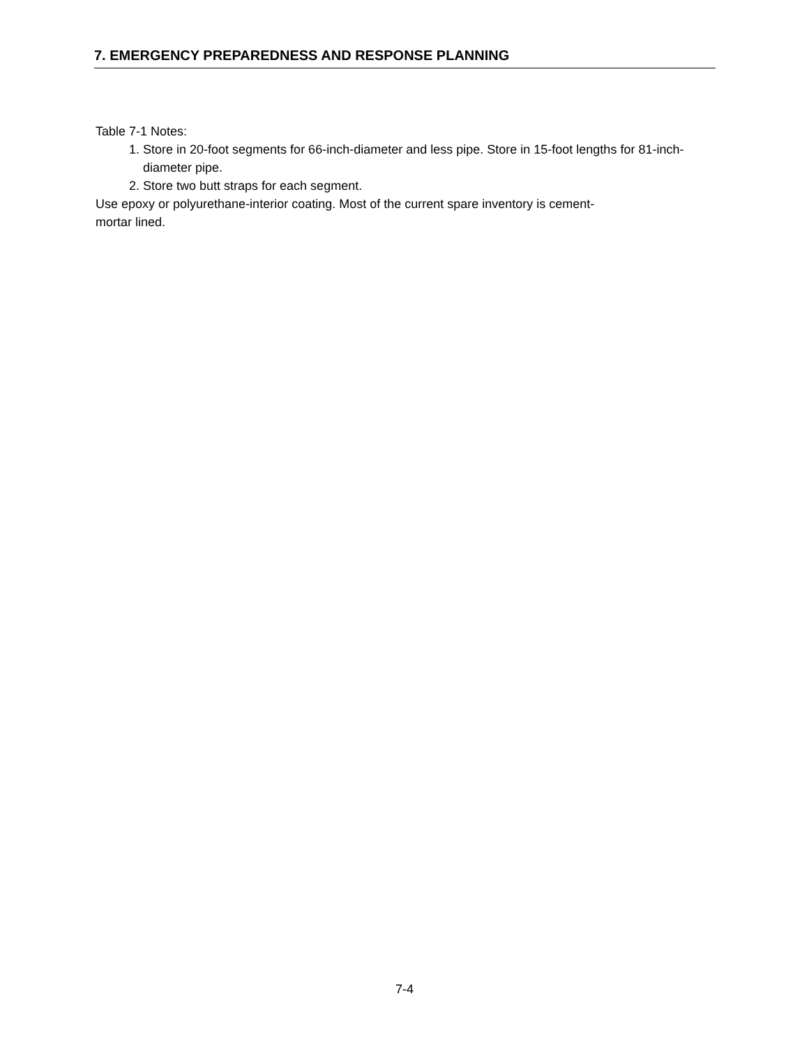7. EMERGENCY PREPAREDNESS AND RESPONSE PLANNING
Table 7-1 Notes:
1. Store in 20-foot segments for 66-inch-diameter and less pipe. Store in 15-foot lengths for 81-inch-diameter pipe.
2. Store two butt straps for each segment.
Use epoxy or polyurethane-interior coating. Most of the current spare inventory is cement-
mortar lined.
7-4